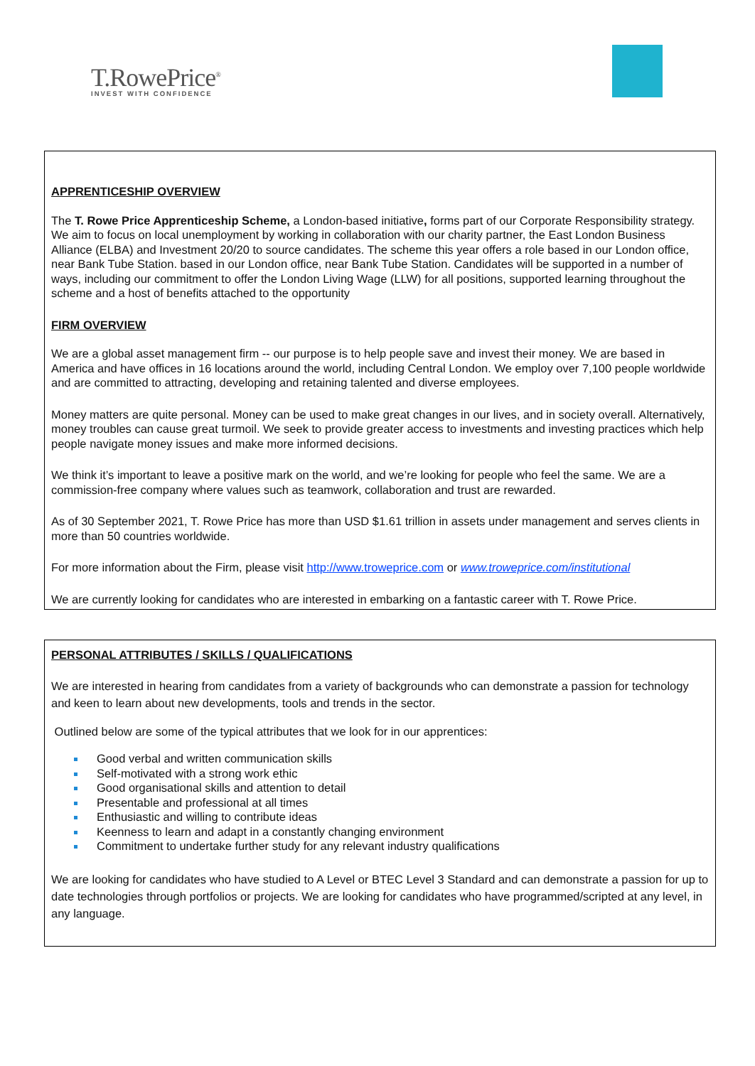T.RowePrice<sup>®</sup>
INVEST WITH CONFIDENCE
APPRENTICESHIP OVERVIEW
The T. Rowe Price Apprenticeship Scheme, a London-based initiative, forms part of our Corporate Responsibility strategy. We aim to focus on local unemployment by working in collaboration with our charity partner, the East London Business Alliance (ELBA) and Investment 20/20 to source candidates. The scheme this year offers a role based in our London office, near Bank Tube Station. based in our London office, near Bank Tube Station. Candidates will be supported in a number of ways, including our commitment to offer the London Living Wage (LLW) for all positions, supported learning throughout the scheme and a host of benefits attached to the opportunity
FIRM OVERVIEW
We are a global asset management firm -- our purpose is to help people save and invest their money. We are based in America and have offices in 16 locations around the world, including Central London. We employ over 7,100 people worldwide and are committed to attracting, developing and retaining talented and diverse employees.
Money matters are quite personal. Money can be used to make great changes in our lives, and in society overall. Alternatively, money troubles can cause great turmoil. We seek to provide greater access to investments and investing practices which help people navigate money issues and make more informed decisions.
We think it’s important to leave a positive mark on the world, and we’re looking for people who feel the same. We are a commission-free company where values such as teamwork, collaboration and trust are rewarded.
As of 30 September 2021, T. Rowe Price has more than USD $1.61 trillion in assets under management and serves clients in more than 50 countries worldwide.
For more information about the Firm, please visit http://www.troweprice.com or www.troweprice.com/institutional
We are currently looking for candidates who are interested in embarking on a fantastic career with T. Rowe Price.
PERSONAL ATTRIBUTES / SKILLS / QUALIFICATIONS
We are interested in hearing from candidates from a variety of backgrounds who can demonstrate a passion for technology and keen to learn about new developments, tools and trends in the sector.
Outlined below are some of the typical attributes that we look for in our apprentices:
Good verbal and written communication skills
Self-motivated with a strong work ethic
Good organisational skills and attention to detail
Presentable and professional at all times
Enthusiastic and willing to contribute ideas
Keenness to learn and adapt in a constantly changing environment
Commitment to undertake further study for any relevant industry qualifications
We are looking for candidates who have studied to A Level or BTEC Level 3 Standard and can demonstrate a passion for up to date technologies through portfolios or projects. We are looking for candidates who have programmed/scripted at any level, in any language.